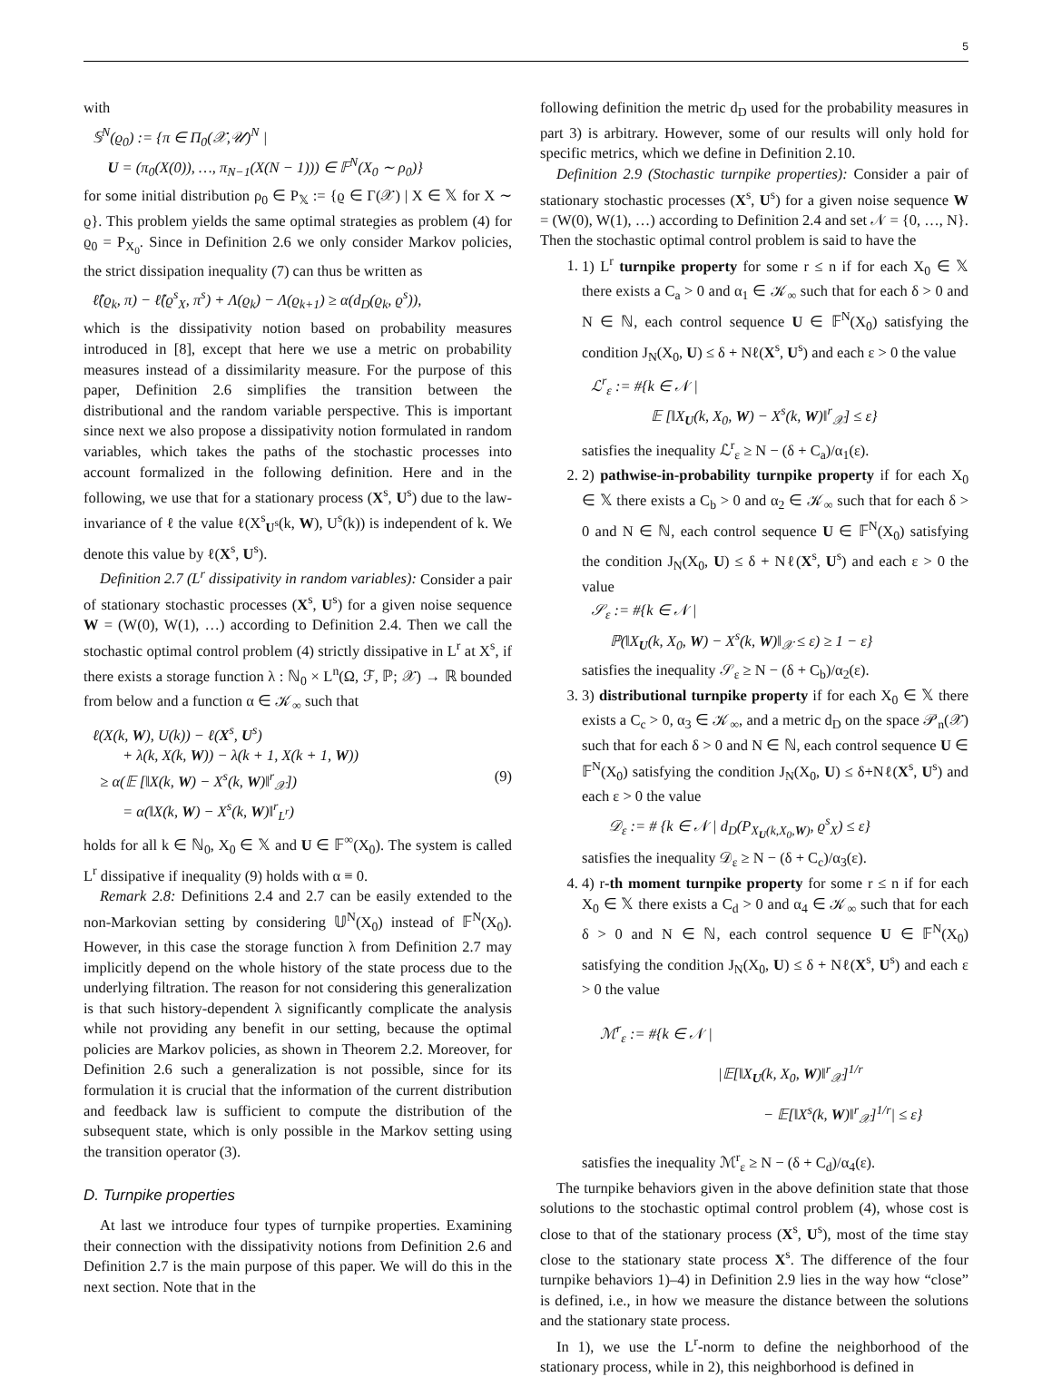5
with
𝕊<sup>N</sup>(ϱ<sub>0</sub>) := {π ∈ Π<sub>0</sub>(𝒳,𝒰)<sup>N</sup> |
U = (π<sub>0</sub>(X(0)), …, π<sub>N−1</sub>(X(N − 1))) ∈ 𝔽<sup>N</sup>(X<sub>0</sub> ∼ ρ<sub>0</sub>)}
for some initial distribution ρ<sub>0</sub> ∈ P<sub>𝕏</sub> := {ϱ ∈ Γ(𝒳) | X ∈ 𝕏 for X ∼ ϱ}. This problem yields the same optimal strategies as problem (4) for ϱ<sub>0</sub> = P<sub>X<sub>0</sub></sub>. Since in Definition 2.6 we only consider Markov policies, the strict dissipation inequality (7) can thus be written as
ℓ̂(ϱ<sub>k</sub>, π) − ℓ̂(ϱ<sup>s</sup><sub>X</sub>, π<sup>s</sup>) + Λ(ϱ<sub>k</sub>) − Λ(ϱ<sub>k+1</sub>) ≥ α(d<sub>D</sub>(ϱ<sub>k</sub>, ϱ<sup>s</sup>)),
which is the dissipativity notion based on probability measures introduced in [8], except that here we use a metric on probability measures instead of a dissimilarity measure. For the purpose of this paper, Definition 2.6 simplifies the transition between the distributional and the random variable perspective. This is important since next we also propose a dissipativity notion formulated in random variables, which takes the paths of the stochastic processes into account formalized in the following definition. Here and in the following, we use that for a stationary process (X<sup>s</sup>, U<sup>s</sup>) due to the law-invariance of ℓ the value ℓ(X<sup>s</sup><sub>U<sup>s</sup></sub>(k, W), U<sup>s</sup>(k)) is independent of k. We denote this value by ℓ(X<sup>s</sup>, U<sup>s</sup>).
Definition 2.7 (L<sup>r</sup> dissipativity in random variables): Consider a pair of stationary stochastic processes (X<sup>s</sup>, U<sup>s</sup>) for a given noise sequence W = (W(0), W(1), …) according to Definition 2.4. Then we call the stochastic optimal control problem (4) strictly dissipative in L<sup>r</sup> at X<sup>s</sup>, if there exists a storage function λ : ℕ<sub>0</sub> × L<sup>n</sup>(Ω, ℱ, ℙ; 𝒳) → ℝ bounded from below and a function α ∈ 𝒦<sub>∞</sub> such that
ℓ(X(k, W), U(k)) − ℓ(X<sup>s</sup>, U<sup>s</sup>)
+ λ(k, X(k, W)) − λ(k + 1, X(k + 1, W))
≥ α(𝔼 [‖X(k, W) − X<sup>s</sup>(k, W)‖<sup>r</sup><sub>𝒳</sub>]) (9)
= α(‖X(k, W) − X<sup>s</sup>(k, W)‖<sup>r</sup><sub>L<sup>r</sup></sub>)
holds for all k ∈ ℕ<sub>0</sub>, X<sub>0</sub> ∈ 𝕏 and U ∈ 𝔽<sup>∞</sup>(X<sub>0</sub>). The system is called L<sup>r</sup> dissipative if inequality (9) holds with α ≡ 0.
Remark 2.8: Definitions 2.4 and 2.7 can be easily extended to the non-Markovian setting by considering 𝕌<sup>N</sup>(X<sub>0</sub>) instead of 𝔽<sup>N</sup>(X<sub>0</sub>). However, in this case the storage function λ from Definition 2.7 may implicitly depend on the whole history of the state process due to the underlying filtration. The reason for not considering this generalization is that such history-dependent λ significantly complicate the analysis while not providing any benefit in our setting, because the optimal policies are Markov policies, as shown in Theorem 2.2. Moreover, for Definition 2.6 such a generalization is not possible, since for its formulation it is crucial that the information of the current distribution and feedback law is sufficient to compute the distribution of the subsequent state, which is only possible in the Markov setting using the transition operator (3).
D. Turnpike properties
At last we introduce four types of turnpike properties. Examining their connection with the dissipativity notions from Definition 2.6 and Definition 2.7 is the main purpose of this paper. We will do this in the next section. Note that in the
following definition the metric d<sub>D</sub> used for the probability measures in part 3) is arbitrary. However, some of our results will only hold for specific metrics, which we define in Definition 2.10.
Definition 2.9 (Stochastic turnpike properties): Consider a pair of stationary stochastic processes (X<sup>s</sup>, U<sup>s</sup>) for a given noise sequence W = (W(0), W(1), …) according to Definition 2.4 and set 𝒩 = {0, …, N}. Then the stochastic optimal control problem is said to have the
1. 1) L<sup>r</sup> turnpike property for some r ≤ n if for each X<sub>0</sub> ∈ 𝕏 there exists a C<sub>a</sub> > 0 and α<sub>1</sub> ∈ 𝒦<sub>∞</sub> such that for each δ > 0 and N ∈ ℕ, each control sequence U ∈ 𝔽<sup>N</sup>(X<sub>0</sub>) satisfying the condition J<sub>N</sub>(X<sub>0</sub>, U) ≤ δ + Nℓ(X<sup>s</sup>, U<sup>s</sup>) and each ε > 0 the value
ℒ<sup>r</sup><sub>ε</sub> := #{k ∈ 𝒩 |
𝔼 [‖X<sub>U</sub>(k, X<sub>0</sub>, W) − X<sup>s</sup>(k, W)‖<sup>r</sup><sub>𝒳</sub>] ≤ ε}
satisfies the inequality ℒ<sup>r</sup><sub>ε</sub> ≥ N − (δ + C<sub>a</sub>)/α<sub>1</sub>(ε).
2. 2) pathwise-in-probability turnpike property if for each X<sub>0</sub> ∈ 𝕏 there exists a C<sub>b</sub> > 0 and α<sub>2</sub> ∈ 𝒦<sub>∞</sub> such that for each δ > 0 and N ∈ ℕ, each control sequence U ∈ 𝔽<sup>N</sup>(X<sub>0</sub>) satisfying the condition J<sub>N</sub>(X<sub>0</sub>, U) ≤ δ + Nℓ(X<sup>s</sup>, U<sup>s</sup>) and each ε > 0 the value
𝒮<sub>ε</sub> := #{k ∈ 𝒩 |
ℙ(‖X<sub>U</sub>(k, X<sub>0</sub>, W) − X<sup>s</sup>(k, W)‖<sub>𝒳</sub> ≤ ε) ≥ 1 − ε}
satisfies the inequality 𝒮<sub>ε</sub> ≥ N − (δ + C<sub>b</sub>)/α<sub>2</sub>(ε).
3. 3) distributional turnpike property if for each X<sub>0</sub> ∈ 𝕏 there exists a C<sub>c</sub> > 0, α<sub>3</sub> ∈ 𝒦<sub>∞</sub>, and a metric d<sub>D</sub> on the space 𝒫<sub>n</sub>(𝒳) such that for each δ > 0 and N ∈ ℕ, each control sequence U ∈ 𝔽<sup>N</sup>(X<sub>0</sub>) satisfying the condition J<sub>N</sub>(X<sub>0</sub>, U) ≤ δ+Nℓ(X<sup>s</sup>, U<sup>s</sup>) and each ε > 0 the value
𝒟<sub>ε</sub> := # {k ∈ 𝒩 | d<sub>D</sub>(P<sub>X<sub>U</sub>(k,X<sub>0</sub>,W)</sub>, ϱ<sup>s</sup><sub>X</sub>) ≤ ε}
satisfies the inequality 𝒟<sub>ε</sub> ≥ N − (δ + C<sub>c</sub>)/α<sub>3</sub>(ε).
4. 4) r-th moment turnpike property for some r ≤ n if for each X<sub>0</sub> ∈ 𝕏 there exists a C<sub>d</sub> > 0 and α<sub>4</sub> ∈ 𝒦<sub>∞</sub> such that for each δ > 0 and N ∈ ℕ, each control sequence U ∈ 𝔽<sup>N</sup>(X<sub>0</sub>) satisfying the condition J<sub>N</sub>(X<sub>0</sub>, U) ≤ δ + Nℓ(X<sup>s</sup>, U<sup>s</sup>) and each ε > 0 the value
ℳ<sup>r</sup><sub>ε</sub> := #{k ∈ 𝒩 |
|𝔼[‖X<sub>U</sub>(k, X<sub>0</sub>, W)‖<sup>r</sup><sub>𝒳</sub>]<sup>1/r</sup>
− 𝔼[‖X<sup>s</sup>(k, W)‖<sup>r</sup><sub>𝒳</sub>]<sup>1/r</sup>| ≤ ε}
satisfies the inequality ℳ<sup>r</sup><sub>ε</sub> ≥ N − (δ + C<sub>d</sub>)/α<sub>4</sub>(ε).
The turnpike behaviors given in the above definition state that those solutions to the stochastic optimal control problem (4), whose cost is close to that of the stationary process (X<sup>s</sup>, U<sup>s</sup>), most of the time stay close to the stationary state process X<sup>s</sup>. The difference of the four turnpike behaviors 1)–4) in Definition 2.9 lies in the way how “close” is defined, i.e., in how we measure the distance between the solutions and the stationary state process.
In 1), we use the L<sup>r</sup>-norm to define the neighborhood of the stationary process, while in 2), this neighborhood is defined in